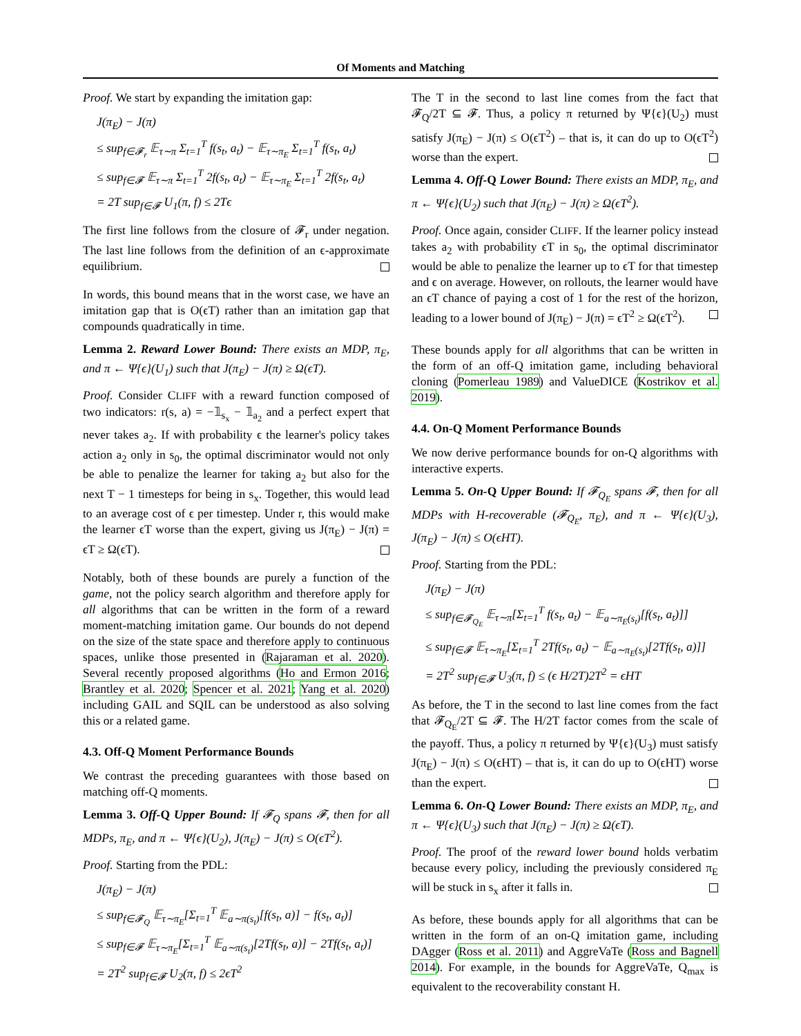Of Moments and Matching
Proof. We start by expanding the imitation gap:
J(π<sub>E</sub>) − J(π)
≤ sup<sub>f∈𝓕<sub>r</sub></sub> 𝔼<sub>τ∼π</sub> Σ<sub>t=1</sub><sup>T</sup> f(s<sub>t</sub>, a<sub>t</sub>) − 𝔼<sub>τ∼π<sub>E</sub></sub> Σ<sub>t=1</sub><sup>T</sup> f(s<sub>t</sub>, a<sub>t</sub>)
≤ sup<sub>f∈𝓕</sub> 𝔼<sub>τ∼π</sub> Σ<sub>t=1</sub><sup>T</sup> 2f(s<sub>t</sub>, a<sub>t</sub>) − 𝔼<sub>τ∼π<sub>E</sub></sub> Σ<sub>t=1</sub><sup>T</sup> 2f(s<sub>t</sub>, a<sub>t</sub>)
= 2T sup<sub>f∈𝓕</sub> U<sub>1</sub>(π, f) ≤ 2Tϵ
The first line follows from the closure of 𝓕<sub>r</sub> under negation. The last line follows from the definition of an ϵ-approximate equilibrium.
In words, this bound means that in the worst case, we have an imitation gap that is O(ϵT) rather than an imitation gap that compounds quadratically in time.
Lemma 2. Reward Lower Bound: There exists an MDP, π<sub>E</sub>, and π ← Ψ{ϵ}(U<sub>1</sub>) such that J(π<sub>E</sub>) − J(π) ≥ Ω(ϵT).
Proof. Consider CLIFF with a reward function composed of two indicators: r(s, a) = −𝟙<sub>s<sub>x</sub></sub> − 𝟙<sub>a<sub>2</sub></sub> and a perfect expert that never takes a<sub>2</sub>. If with probability ϵ the learner's policy takes action a<sub>2</sub> only in s<sub>0</sub>, the optimal discriminator would not only be able to penalize the learner for taking a<sub>2</sub> but also for the next T − 1 timesteps for being in s<sub>x</sub>. Together, this would lead to an average cost of ϵ per timestep. Under r, this would make the learner ϵT worse than the expert, giving us J(π<sub>E</sub>) − J(π) = ϵT ≥ Ω(ϵT).
Notably, both of these bounds are purely a function of the game, not the policy search algorithm and therefore apply for all algorithms that can be written in the form of a reward moment-matching imitation game. Our bounds do not depend on the size of the state space and therefore apply to continuous spaces, unlike those presented in (Rajaraman et al. 2020). Several recently proposed algorithms (Ho and Ermon 2016; Brantley et al. 2020; Spencer et al. 2021; Yang et al. 2020) including GAIL and SQIL can be understood as also solving this or a related game.
4.3. Off-Q Moment Performance Bounds
We contrast the preceding guarantees with those based on matching off-Q moments.
Lemma 3. Off-Q Upper Bound: If 𝓕<sub>Q</sub> spans 𝓕, then for all MDPs, π<sub>E</sub>, and π ← Ψ{ϵ}(U<sub>2</sub>), J(π<sub>E</sub>) − J(π) ≤ O(ϵT<sup>2</sup>).
Proof. Starting from the PDL:
J(π<sub>E</sub>) − J(π)
≤ sup<sub>f∈𝓕<sub>Q</sub></sub> 𝔼<sub>τ∼π<sub>E</sub></sub>[Σ<sub>t=1</sub><sup>T</sup> 𝔼<sub>a∼π(s<sub>t</sub>)</sub>[f(s<sub>t</sub>, a)] − f(s<sub>t</sub>, a<sub>t</sub>)]
≤ sup<sub>f∈𝓕</sub> 𝔼<sub>τ∼π<sub>E</sub></sub>[Σ<sub>t=1</sub><sup>T</sup> 𝔼<sub>a∼π(s<sub>t</sub>)</sub>[2Tf(s<sub>t</sub>, a)] − 2Tf(s<sub>t</sub>, a<sub>t</sub>)]
= 2T<sup>2</sup> sup<sub>f∈𝓕</sub> U<sub>2</sub>(π, f) ≤ 2ϵT<sup>2</sup>
The T in the second to last line comes from the fact that 𝓕<sub>Q</sub>/2T ⊆ 𝓕. Thus, a policy π returned by Ψ{ϵ}(U<sub>2</sub>) must satisfy J(π<sub>E</sub>) − J(π) ≤ O(ϵT<sup>2</sup>) – that is, it can do up to O(ϵT<sup>2</sup>) worse than the expert.
Lemma 4. Off-Q Lower Bound: There exists an MDP, π<sub>E</sub>, and π ← Ψ{ϵ}(U<sub>2</sub>) such that J(π<sub>E</sub>) − J(π) ≥ Ω(ϵT<sup>2</sup>).
Proof. Once again, consider CLIFF. If the learner policy instead takes a<sub>2</sub> with probability ϵT in s<sub>0</sub>, the optimal discriminator would be able to penalize the learner up to ϵT for that timestep and ϵ on average. However, on rollouts, the learner would have an ϵT chance of paying a cost of 1 for the rest of the horizon, leading to a lower bound of J(π<sub>E</sub>) − J(π) = ϵT<sup>2</sup> ≥ Ω(ϵT<sup>2</sup>).
These bounds apply for all algorithms that can be written in the form of an off-Q imitation game, including behavioral cloning (Pomerleau 1989) and ValueDICE (Kostrikov et al. 2019).
4.4. On-Q Moment Performance Bounds
We now derive performance bounds for on-Q algorithms with interactive experts.
Lemma 5. On-Q Upper Bound: If 𝓕<sub>Q<sub>E</sub></sub> spans 𝓕, then for all MDPs with H-recoverable (𝓕<sub>Q<sub>E</sub></sub>, π<sub>E</sub>), and π ← Ψ{ϵ}(U<sub>3</sub>), J(π<sub>E</sub>) − J(π) ≤ O(ϵHT).
Proof. Starting from the PDL:
J(π<sub>E</sub>) − J(π)
≤ sup<sub>f∈𝓕<sub>Q<sub>E</sub></sub></sub> 𝔼<sub>τ∼π</sub>[Σ<sub>t=1</sub><sup>T</sup> f(s<sub>t</sub>, a<sub>t</sub>) − 𝔼<sub>a∼π<sub>E</sub>(s<sub>t</sub>)</sub>[f(s<sub>t</sub>, a<sub>t</sub>)]]
≤ sup<sub>f∈𝓕</sub> 𝔼<sub>τ∼π<sub>E</sub></sub>[Σ<sub>t=1</sub><sup>T</sup> 2Tf(s<sub>t</sub>, a<sub>t</sub>) − 𝔼<sub>a∼π<sub>E</sub>(s<sub>t</sub>)</sub>[2Tf(s<sub>t</sub>, a)]]
= 2T<sup>2</sup> sup<sub>f∈𝓕</sub> U<sub>3</sub>(π, f) ≤ (ϵ H/2T)2T<sup>2</sup> = ϵHT
As before, the T in the second to last line comes from the fact that 𝓕<sub>Q<sub>E</sub></sub>/2T ⊆ 𝓕. The H/2T factor comes from the scale of the payoff. Thus, a policy π returned by Ψ{ϵ}(U<sub>3</sub>) must satisfy J(π<sub>E</sub>) − J(π) ≤ O(ϵHT) – that is, it can do up to O(ϵHT) worse than the expert.
Lemma 6. On-Q Lower Bound: There exists an MDP, π<sub>E</sub>, and π ← Ψ{ϵ}(U<sub>3</sub>) such that J(π<sub>E</sub>) − J(π) ≥ Ω(ϵT).
Proof. The proof of the reward lower bound holds verbatim because every policy, including the previously considered π<sub>E</sub> will be stuck in s<sub>x</sub> after it falls in.
As before, these bounds apply for all algorithms that can be written in the form of an on-Q imitation game, including DAgger (Ross et al. 2011) and AggreVaTe (Ross and Bagnell 2014). For example, in the bounds for AggreVaTe, Q<sub>max</sub> is equivalent to the recoverability constant H.